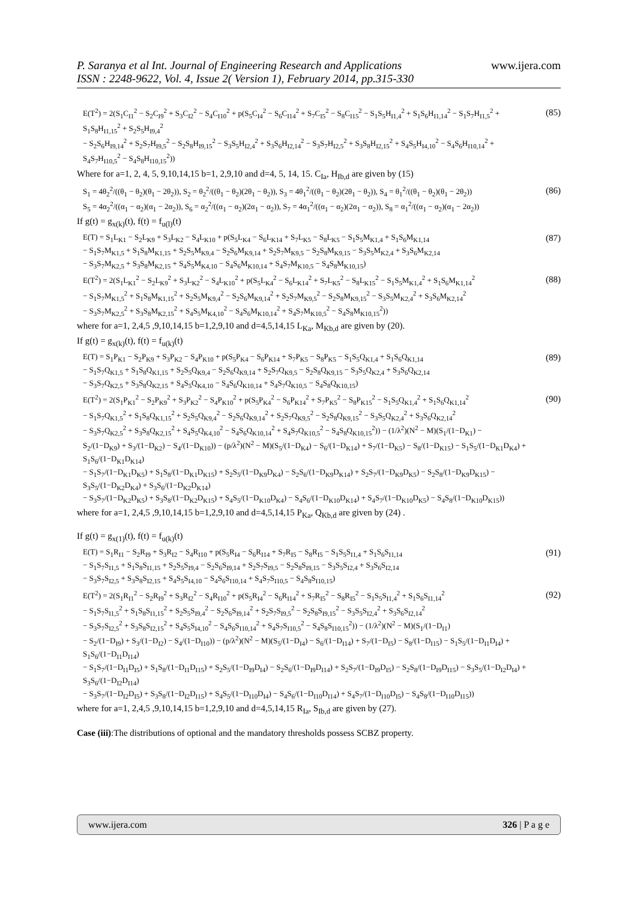P. Saranya et al Int. Journal of Engineering Research and Applications
ISSN : 2248-9622, Vol. 4, Issue 2( Version 1), February 2014, pp.315-330
www.ijera.com
E(T<sup>2</sup>) = 2(S<sub>1</sub>C<sub>I1</sub><sup>2</sup> − S<sub>2</sub>C<sub>I9</sub><sup>2</sup> + S<sub>3</sub>C<sub>I2</sub><sup>2</sup> − S<sub>4</sub>C<sub>I10</sub><sup>2</sup> + p(S<sub>5</sub>C<sub>I4</sub><sup>2</sup> − S<sub>6</sub>C<sub>I14</sub><sup>2</sup> + S<sub>7</sub>C<sub>I5</sub><sup>2</sup> − S<sub>8</sub>C<sub>I15</sub><sup>2</sup> − S<sub>1</sub>S<sub>5</sub>H<sub>I1,4</sub><sup>2</sup> + S<sub>1</sub>S<sub>6</sub>H<sub>I1,14</sub><sup>2</sup> − S<sub>1</sub>S<sub>7</sub>H<sub>I1,5</sub><sup>2</sup> + S<sub>1</sub>S<sub>8</sub>H<sub>I1,15</sub><sup>2</sup> + S<sub>2</sub>S<sub>5</sub>H<sub>I9,4</sub><sup>2</sup>
− S<sub>2</sub>S<sub>6</sub>H<sub>I9,14</sub><sup>2</sup> + S<sub>2</sub>S<sub>7</sub>H<sub>I9,5</sub><sup>2</sup> − S<sub>2</sub>S<sub>8</sub>H<sub>I9,15</sub><sup>2</sup> − S<sub>3</sub>S<sub>5</sub>H<sub>I2,4</sub><sup>2</sup> + S<sub>3</sub>S<sub>6</sub>H<sub>I2,14</sub><sup>2</sup> − S<sub>3</sub>S<sub>7</sub>H<sub>I2,5</sub><sup>2</sup> + S<sub>3</sub>S<sub>8</sub>H<sub>I2,15</sub><sup>2</sup> + S<sub>4</sub>S<sub>5</sub>H<sub>I4,10</sub><sup>2</sup> − S<sub>4</sub>S<sub>6</sub>H<sub>I10,14</sub><sup>2</sup> + S<sub>4</sub>S<sub>7</sub>H<sub>I10,5</sub><sup>2</sup> − S<sub>4</sub>S<sub>8</sub>H<sub>I10,15</sub><sup>2</sup>))
(85)
Where for a=1, 2, 4, 5, 9,10,14,15 b=1, 2,9,10 and d=4, 5, 14, 15. C<sub>Ia</sub>, H<sub>Ib,d</sub> are given by (15)
S<sub>1</sub> = 4θ<sub>2</sub><sup>2</sup>/((θ<sub>1</sub> − θ<sub>2</sub>)(θ<sub>1</sub> − 2θ<sub>2</sub>)), S<sub>2</sub> = θ<sub>2</sub><sup>2</sup>/((θ<sub>1</sub> − θ<sub>2</sub>)(2θ<sub>1</sub> − θ<sub>2</sub>)), S<sub>3</sub> = 4θ<sub>1</sub><sup>2</sup>/((θ<sub>1</sub> − θ<sub>2</sub>)(2θ<sub>1</sub> − θ<sub>2</sub>)), S<sub>4</sub> = θ<sub>1</sub><sup>2</sup>/((θ<sub>1</sub> − θ<sub>2</sub>)(θ<sub>1</sub> − 2θ<sub>2</sub>))
S<sub>5</sub> = 4α<sub>2</sub><sup>2</sup>/((α<sub>1</sub> − α<sub>2</sub>)(α<sub>1</sub> − 2α<sub>2</sub>)), S<sub>6</sub> = α<sub>2</sub><sup>2</sup>/((α<sub>1</sub> − α<sub>2</sub>)(2α<sub>1</sub> − α<sub>2</sub>)), S<sub>7</sub> = 4α<sub>1</sub><sup>2</sup>/((α<sub>1</sub> − α<sub>2</sub>)(2α<sub>1</sub> − α<sub>2</sub>)), S<sub>8</sub> = α<sub>1</sub><sup>2</sup>/((α<sub>1</sub> − α<sub>2</sub>)(α<sub>1</sub> − 2α<sub>2</sub>))
(86)
If g(t) = g<sub>x(k)</sub>(t), f(t) = f<sub>u(l)</sub>(t)
E(T) = S<sub>1</sub>L<sub>K1</sub> − S<sub>2</sub>L<sub>K9</sub> + S<sub>3</sub>L<sub>K2</sub> − S<sub>4</sub>L<sub>K10</sub> + p(S<sub>5</sub>L<sub>K4</sub> − S<sub>6</sub>L<sub>K14</sub> + S<sub>7</sub>L<sub>K5</sub> − S<sub>8</sub>L<sub>K5</sub> − S<sub>1</sub>S<sub>5</sub>M<sub>K1,4</sub> + S<sub>1</sub>S<sub>6</sub>M<sub>K1,14</sub>
− S<sub>1</sub>S<sub>7</sub>M<sub>K1,5</sub> + S<sub>1</sub>S<sub>8</sub>M<sub>K1,15</sub> + S<sub>2</sub>S<sub>5</sub>M<sub>K9,4</sub> − S<sub>2</sub>S<sub>6</sub>M<sub>K9,14</sub> + S<sub>2</sub>S<sub>7</sub>M<sub>K9,5</sub> − S<sub>2</sub>S<sub>8</sub>M<sub>K9,15</sub> − S<sub>3</sub>S<sub>5</sub>M<sub>K2,4</sub> + S<sub>3</sub>S<sub>6</sub>M<sub>K2,14</sub>
− S<sub>3</sub>S<sub>7</sub>M<sub>K2,5</sub> + S<sub>3</sub>S<sub>8</sub>M<sub>K2,15</sub> + S<sub>4</sub>S<sub>5</sub>M<sub>K4,10</sub> − S<sub>4</sub>S<sub>6</sub>M<sub>K10,14</sub> + S<sub>4</sub>S<sub>7</sub>M<sub>K10,5</sub> − S<sub>4</sub>S<sub>8</sub>M<sub>K10,15</sub>)
(87)
E(T<sup>2</sup>) = 2(S<sub>1</sub>L<sub>K1</sub><sup>2</sup> − S<sub>2</sub>L<sub>K9</sub><sup>2</sup> + S<sub>3</sub>L<sub>K2</sub><sup>2</sup> − S<sub>4</sub>L<sub>K10</sub><sup>2</sup> + p(S<sub>5</sub>L<sub>K4</sub><sup>2</sup> − S<sub>6</sub>L<sub>K14</sub><sup>2</sup> + S<sub>7</sub>L<sub>K5</sub><sup>2</sup> − S<sub>8</sub>L<sub>K15</sub><sup>2</sup> − S<sub>1</sub>S<sub>5</sub>M<sub>K1,4</sub><sup>2</sup> + S<sub>1</sub>S<sub>6</sub>M<sub>K1,14</sub><sup>2</sup>
− S<sub>1</sub>S<sub>7</sub>M<sub>K1,5</sub><sup>2</sup> + S<sub>1</sub>S<sub>8</sub>M<sub>K1,15</sub><sup>2</sup> + S<sub>2</sub>S<sub>5</sub>M<sub>K9,4</sub><sup>2</sup> − S<sub>2</sub>S<sub>6</sub>M<sub>K9,14</sub><sup>2</sup> + S<sub>2</sub>S<sub>7</sub>M<sub>K9,5</sub><sup>2</sup> − S<sub>2</sub>S<sub>8</sub>M<sub>K9,15</sub><sup>2</sup> − S<sub>3</sub>S<sub>5</sub>M<sub>K2,4</sub><sup>2</sup> + S<sub>3</sub>S<sub>6</sub>M<sub>K2,14</sub><sup>2</sup>
− S<sub>3</sub>S<sub>7</sub>M<sub>K2,5</sub><sup>2</sup> + S<sub>3</sub>S<sub>8</sub>M<sub>K2,15</sub><sup>2</sup> + S<sub>4</sub>S<sub>5</sub>M<sub>K4,10</sub><sup>2</sup> − S<sub>4</sub>S<sub>6</sub>M<sub>K10,14</sub><sup>2</sup> + S<sub>4</sub>S<sub>7</sub>M<sub>K10,5</sub><sup>2</sup> − S<sub>4</sub>S<sub>8</sub>M<sub>K10,15</sub><sup>2</sup>))
(88)
where for a=1, 2,4,5 ,9,10,14,15 b=1,2,9,10 and d=4,5,14,15 L<sub>Ka</sub>, M<sub>Kb,d</sub> are given by (20).
If g(t) = g<sub>x(k)</sub>(t), f(t) = f<sub>u(k)</sub>(t)
E(T) = S<sub>1</sub>P<sub>K1</sub> − S<sub>2</sub>P<sub>K9</sub> + S<sub>3</sub>P<sub>K2</sub> − S<sub>4</sub>P<sub>K10</sub> + p(S<sub>5</sub>P<sub>K4</sub> − S<sub>6</sub>P<sub>K14</sub> + S<sub>7</sub>P<sub>K5</sub> − S<sub>8</sub>P<sub>K5</sub> − S<sub>1</sub>S<sub>5</sub>Q<sub>K1,4</sub> + S<sub>1</sub>S<sub>6</sub>Q<sub>K1,14</sub>
− S<sub>1</sub>S<sub>7</sub>Q<sub>K1,5</sub> + S<sub>1</sub>S<sub>8</sub>Q<sub>K1,15</sub> + S<sub>2</sub>S<sub>5</sub>Q<sub>K9,4</sub> − S<sub>2</sub>S<sub>6</sub>Q<sub>K9,14</sub> + S<sub>2</sub>S<sub>7</sub>Q<sub>K9,5</sub> − S<sub>2</sub>S<sub>8</sub>Q<sub>K9,15</sub> − S<sub>3</sub>S<sub>5</sub>Q<sub>K2,4</sub> + S<sub>3</sub>S<sub>6</sub>Q<sub>K2,14</sub>
− S<sub>3</sub>S<sub>7</sub>Q<sub>K2,5</sub> + S<sub>3</sub>S<sub>8</sub>Q<sub>K2,15</sub> + S<sub>4</sub>S<sub>5</sub>Q<sub>K4,10</sub> − S<sub>4</sub>S<sub>6</sub>Q<sub>K10,14</sub> + S<sub>4</sub>S<sub>7</sub>Q<sub>K10,5</sub> − S<sub>4</sub>S<sub>8</sub>Q<sub>K10,15</sub>)
(89)
E(T<sup>2</sup>) = 2(S<sub>1</sub>P<sub>K1</sub><sup>2</sup> − S<sub>2</sub>P<sub>K9</sub><sup>2</sup> + S<sub>3</sub>P<sub>K2</sub><sup>2</sup> − S<sub>4</sub>P<sub>K10</sub><sup>2</sup> + p(S<sub>5</sub>P<sub>K4</sub><sup>2</sup> − S<sub>6</sub>P<sub>K14</sub><sup>2</sup> + S<sub>7</sub>P<sub>K5</sub><sup>2</sup> − S<sub>8</sub>P<sub>K15</sub><sup>2</sup> − S<sub>1</sub>S<sub>5</sub>Q<sub>K1,4</sub><sup>2</sup> + S<sub>1</sub>S<sub>6</sub>Q<sub>K1,14</sub><sup>2</sup>
− S<sub>1</sub>S<sub>7</sub>Q<sub>K1,5</sub><sup>2</sup> + S<sub>1</sub>S<sub>8</sub>Q<sub>K1,15</sub><sup>2</sup> + S<sub>2</sub>S<sub>5</sub>Q<sub>K9,4</sub><sup>2</sup> − S<sub>2</sub>S<sub>6</sub>Q<sub>K9,14</sub><sup>2</sup> + S<sub>2</sub>S<sub>7</sub>Q<sub>K9,5</sub><sup>2</sup> − S<sub>2</sub>S<sub>8</sub>Q<sub>K9,15</sub><sup>2</sup> − S<sub>3</sub>S<sub>5</sub>Q<sub>K2,4</sub><sup>2</sup> + S<sub>3</sub>S<sub>6</sub>Q<sub>K2,14</sub><sup>2</sup>
− S<sub>3</sub>S<sub>7</sub>Q<sub>K2,5</sub><sup>2</sup> + S<sub>3</sub>S<sub>8</sub>Q<sub>K2,15</sub><sup>2</sup> + S<sub>4</sub>S<sub>5</sub>Q<sub>K4,10</sub><sup>2</sup> − S<sub>4</sub>S<sub>6</sub>Q<sub>K10,14</sub><sup>2</sup> + S<sub>4</sub>S<sub>7</sub>Q<sub>K10,5</sub><sup>2</sup> − S<sub>4</sub>S<sub>8</sub>Q<sub>K10,15</sub><sup>2</sup>)) − (1/λ<sup>2</sup>)(N<sup>2</sup> − M)(S<sub>1</sub>/(1−D<sub>K1</sub>) −
S<sub>2</sub>/(1−D<sub>K9</sub>) + S<sub>3</sub>/(1−D<sub>K2</sub>) − S<sub>4</sub>/(1−D<sub>K10</sub>)) − (p/λ<sup>2</sup>)(N<sup>2</sup> − M)(S<sub>5</sub>/(1−D<sub>K4</sub>) − S<sub>6</sub>/(1−D<sub>K14</sub>) + S<sub>7</sub>/(1−D<sub>K5</sub>) − S<sub>8</sub>/(1−D<sub>K15</sub>) − S<sub>1</sub>S<sub>5</sub>/(1−D<sub>K1</sub>D<sub>K4</sub>) + S<sub>1</sub>S<sub>6</sub>/(1−D<sub>K1</sub>D<sub>K14</sub>)
− S<sub>1</sub>S<sub>7</sub>/(1−D<sub>K1</sub>D<sub>K5</sub>) + S<sub>1</sub>S<sub>8</sub>/(1−D<sub>K1</sub>D<sub>K15</sub>) + S<sub>2</sub>S<sub>5</sub>/(1−D<sub>K9</sub>D<sub>K4</sub>) − S<sub>2</sub>S<sub>6</sub>/(1−D<sub>K9</sub>D<sub>K14</sub>) + S<sub>2</sub>S<sub>7</sub>/(1−D<sub>K9</sub>D<sub>K5</sub>) − S<sub>2</sub>S<sub>8</sub>/(1−D<sub>K9</sub>D<sub>K15</sub>) − S<sub>3</sub>S<sub>5</sub>/(1−D<sub>K2</sub>D<sub>K4</sub>) + S<sub>3</sub>S<sub>6</sub>/(1−D<sub>K2</sub>D<sub>K14</sub>)
− S<sub>3</sub>S<sub>7</sub>/(1−D<sub>K2</sub>D<sub>K5</sub>) + S<sub>3</sub>S<sub>8</sub>/(1−D<sub>K2</sub>D<sub>K15</sub>) + S<sub>4</sub>S<sub>5</sub>/(1−D<sub>K10</sub>D<sub>K4</sub>) − S<sub>4</sub>S<sub>6</sub>/(1−D<sub>K10</sub>D<sub>K14</sub>) + S<sub>4</sub>S<sub>7</sub>/(1−D<sub>K10</sub>D<sub>K5</sub>) − S<sub>4</sub>S<sub>8</sub>/(1−D<sub>K10</sub>D<sub>K15</sub>))
(90)
where for a=1, 2,4,5 ,9,10,14,15 b=1,2,9,10 and d=4,5,14,15 P<sub>Ka</sub>, Q<sub>Kb,d</sub> are given by (24) .
If g(t) = g<sub>x(1)</sub>(t), f(t) = f<sub>u(k)</sub>(t)
E(T) = S<sub>1</sub>R<sub>I1</sub> − S<sub>2</sub>R<sub>I9</sub> + S<sub>3</sub>R<sub>I2</sub> − S<sub>4</sub>R<sub>I10</sub> + p(S<sub>5</sub>R<sub>I4</sub> − S<sub>6</sub>R<sub>I14</sub> + S<sub>7</sub>R<sub>I5</sub> − S<sub>8</sub>R<sub>I5</sub> − S<sub>1</sub>S<sub>5</sub>S<sub>I1,4</sub> + S<sub>1</sub>S<sub>6</sub>S<sub>I1,14</sub>
− S<sub>1</sub>S<sub>7</sub>S<sub>I1,5</sub> + S<sub>1</sub>S<sub>8</sub>S<sub>I1,15</sub> + S<sub>2</sub>S<sub>5</sub>S<sub>I9,4</sub> − S<sub>2</sub>S<sub>6</sub>S<sub>I9,14</sub> + S<sub>2</sub>S<sub>7</sub>S<sub>I9,5</sub> − S<sub>2</sub>S<sub>8</sub>S<sub>I9,15</sub> − S<sub>3</sub>S<sub>5</sub>S<sub>I2,4</sub> + S<sub>3</sub>S<sub>6</sub>S<sub>I2,14</sub>
− S<sub>3</sub>S<sub>7</sub>S<sub>I2,5</sub> + S<sub>3</sub>S<sub>8</sub>S<sub>I2,15</sub> + S<sub>4</sub>S<sub>5</sub>S<sub>I4,10</sub> − S<sub>4</sub>S<sub>6</sub>S<sub>I10,14</sub> + S<sub>4</sub>S<sub>7</sub>S<sub>I10,5</sub> − S<sub>4</sub>S<sub>8</sub>S<sub>I10,15</sub>)
(91)
E(T<sup>2</sup>) = 2(S<sub>1</sub>R<sub>I1</sub><sup>2</sup> − S<sub>2</sub>R<sub>I9</sub><sup>2</sup> + S<sub>3</sub>R<sub>I2</sub><sup>2</sup> − S<sub>4</sub>R<sub>I10</sub><sup>2</sup> + p(S<sub>5</sub>R<sub>I4</sub><sup>2</sup> − S<sub>6</sub>R<sub>I14</sub><sup>2</sup> + S<sub>7</sub>R<sub>I5</sub><sup>2</sup> − S<sub>8</sub>R<sub>I5</sub><sup>2</sup> − S<sub>1</sub>S<sub>5</sub>S<sub>I1,4</sub><sup>2</sup> + S<sub>1</sub>S<sub>6</sub>S<sub>I1,14</sub><sup>2</sup>
− S<sub>1</sub>S<sub>7</sub>S<sub>I1,5</sub><sup>2</sup> + S<sub>1</sub>S<sub>8</sub>S<sub>I1,15</sub><sup>2</sup> + S<sub>2</sub>S<sub>5</sub>S<sub>I9,4</sub><sup>2</sup> − S<sub>2</sub>S<sub>6</sub>S<sub>I9,14</sub><sup>2</sup> + S<sub>2</sub>S<sub>7</sub>S<sub>I9,5</sub><sup>2</sup> − S<sub>2</sub>S<sub>8</sub>S<sub>I9,15</sub><sup>2</sup> − S<sub>3</sub>S<sub>5</sub>S<sub>I2,4</sub><sup>2</sup> + S<sub>3</sub>S<sub>6</sub>S<sub>I2,14</sub><sup>2</sup>
− S<sub>3</sub>S<sub>7</sub>S<sub>I2,5</sub><sup>2</sup> + S<sub>3</sub>S<sub>8</sub>S<sub>I2,15</sub><sup>2</sup> + S<sub>4</sub>S<sub>5</sub>S<sub>I4,10</sub><sup>2</sup> − S<sub>4</sub>S<sub>6</sub>S<sub>I10,14</sub><sup>2</sup> + S<sub>4</sub>S<sub>7</sub>S<sub>I10,5</sub><sup>2</sup> − S<sub>4</sub>S<sub>8</sub>S<sub>I10,15</sub><sup>2</sup>)) − (1/λ<sup>2</sup>)(N<sup>2</sup> − M)(S<sub>1</sub>/(1−D<sub>I1</sub>)
− S<sub>2</sub>/(1−D<sub>I9</sub>) + S<sub>3</sub>/(1−D<sub>I2</sub>) − S<sub>4</sub>/(1−D<sub>I10</sub>)) − (p/λ<sup>2</sup>)(N<sup>2</sup> − M)(S<sub>5</sub>/(1−D<sub>I4</sub>) − S<sub>6</sub>/(1−D<sub>I14</sub>) + S<sub>7</sub>/(1−D<sub>I5</sub>) − S<sub>8</sub>/(1−D<sub>I15</sub>) − S<sub>1</sub>S<sub>5</sub>/(1−D<sub>I1</sub>D<sub>I4</sub>) + S<sub>1</sub>S<sub>6</sub>/(1−D<sub>I1</sub>D<sub>I14</sub>)
− S<sub>1</sub>S<sub>7</sub>/(1−D<sub>I1</sub>D<sub>I5</sub>) + S<sub>1</sub>S<sub>8</sub>/(1−D<sub>I1</sub>D<sub>I15</sub>) + S<sub>2</sub>S<sub>5</sub>/(1−D<sub>I9</sub>D<sub>I4</sub>) − S<sub>2</sub>S<sub>6</sub>/(1−D<sub>I9</sub>D<sub>I14</sub>) + S<sub>2</sub>S<sub>7</sub>/(1−D<sub>I9</sub>D<sub>I5</sub>) − S<sub>2</sub>S<sub>8</sub>/(1−D<sub>I9</sub>D<sub>I15</sub>) − S<sub>3</sub>S<sub>5</sub>/(1−D<sub>I2</sub>D<sub>I4</sub>) + S<sub>3</sub>S<sub>6</sub>/(1−D<sub>I2</sub>D<sub>I14</sub>)
− S<sub>3</sub>S<sub>7</sub>/(1−D<sub>I2</sub>D<sub>I5</sub>) + S<sub>3</sub>S<sub>8</sub>/(1−D<sub>I2</sub>D<sub>I15</sub>) + S<sub>4</sub>S<sub>5</sub>/(1−D<sub>I10</sub>D<sub>I4</sub>) − S<sub>4</sub>S<sub>6</sub>/(1−D<sub>I10</sub>D<sub>I14</sub>) + S<sub>4</sub>S<sub>7</sub>/(1−D<sub>I10</sub>D<sub>I5</sub>) − S<sub>4</sub>S<sub>8</sub>/(1−D<sub>I10</sub>D<sub>I15</sub>))
(92)
where for a=1, 2,4,5 ,9,10,14,15 b=1,2,9,10 and d=4,5,14,15 R<sub>Ia</sub>, S<sub>Ib,d</sub> are given by (27).
Case (iii):The distributions of optional and the mandatory thresholds possess SCBZ property.
www.ijera.com 326 | P a g e